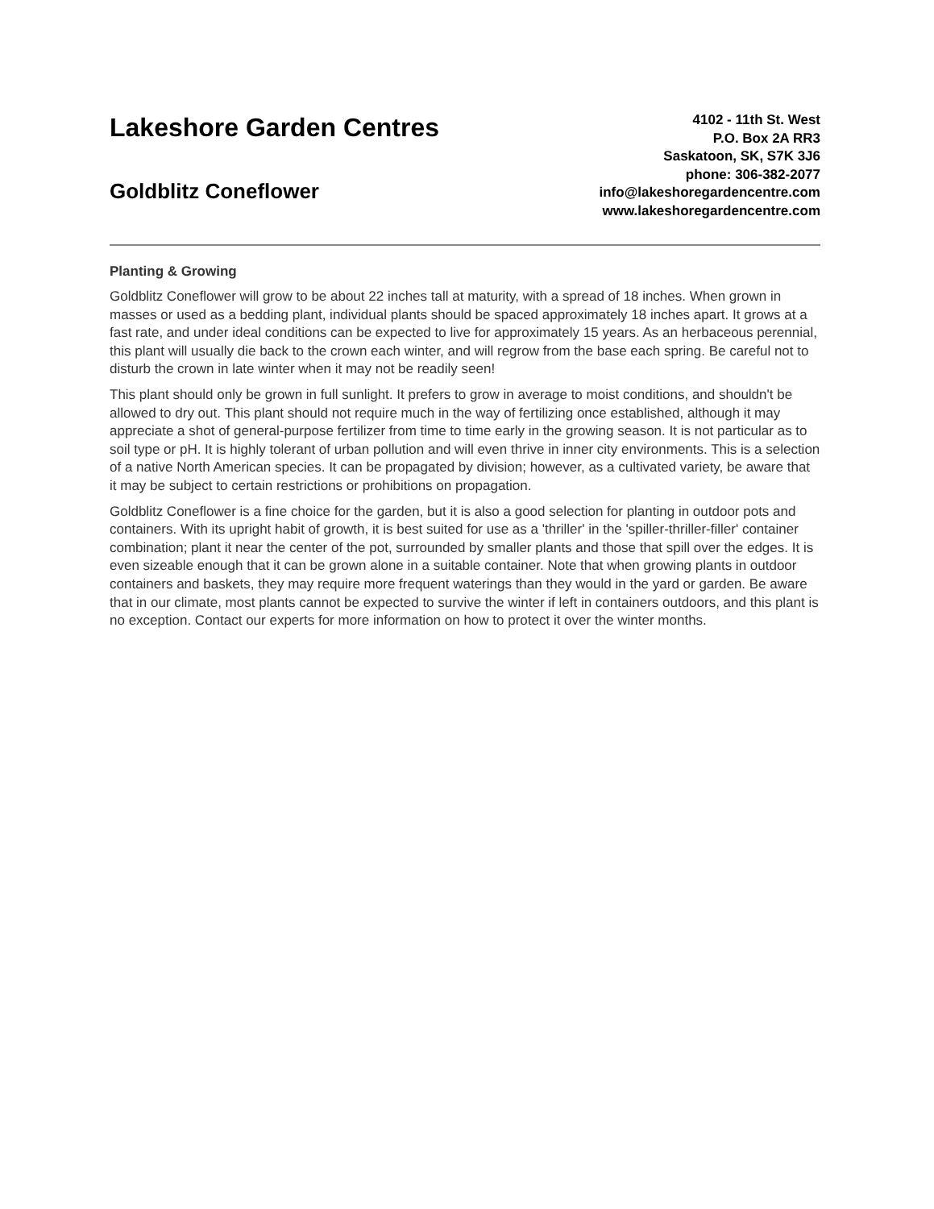Lakeshore Garden Centres
Goldblitz Coneflower
4102 - 11th St. West
P.O. Box 2A RR3
Saskatoon, SK, S7K 3J6
phone: 306-382-2077
info@lakeshoregardencentre.com
www.lakeshoregardencentre.com
Planting & Growing
Goldblitz Coneflower will grow to be about 22 inches tall at maturity, with a spread of 18 inches. When grown in masses or used as a bedding plant, individual plants should be spaced approximately 18 inches apart. It grows at a fast rate, and under ideal conditions can be expected to live for approximately 15 years. As an herbaceous perennial, this plant will usually die back to the crown each winter, and will regrow from the base each spring. Be careful not to disturb the crown in late winter when it may not be readily seen!
This plant should only be grown in full sunlight. It prefers to grow in average to moist conditions, and shouldn't be allowed to dry out. This plant should not require much in the way of fertilizing once established, although it may appreciate a shot of general-purpose fertilizer from time to time early in the growing season. It is not particular as to soil type or pH. It is highly tolerant of urban pollution and will even thrive in inner city environments. This is a selection of a native North American species. It can be propagated by division; however, as a cultivated variety, be aware that it may be subject to certain restrictions or prohibitions on propagation.
Goldblitz Coneflower is a fine choice for the garden, but it is also a good selection for planting in outdoor pots and containers. With its upright habit of growth, it is best suited for use as a 'thriller' in the 'spiller-thriller-filler' container combination; plant it near the center of the pot, surrounded by smaller plants and those that spill over the edges. It is even sizeable enough that it can be grown alone in a suitable container. Note that when growing plants in outdoor containers and baskets, they may require more frequent waterings than they would in the yard or garden. Be aware that in our climate, most plants cannot be expected to survive the winter if left in containers outdoors, and this plant is no exception. Contact our experts for more information on how to protect it over the winter months.